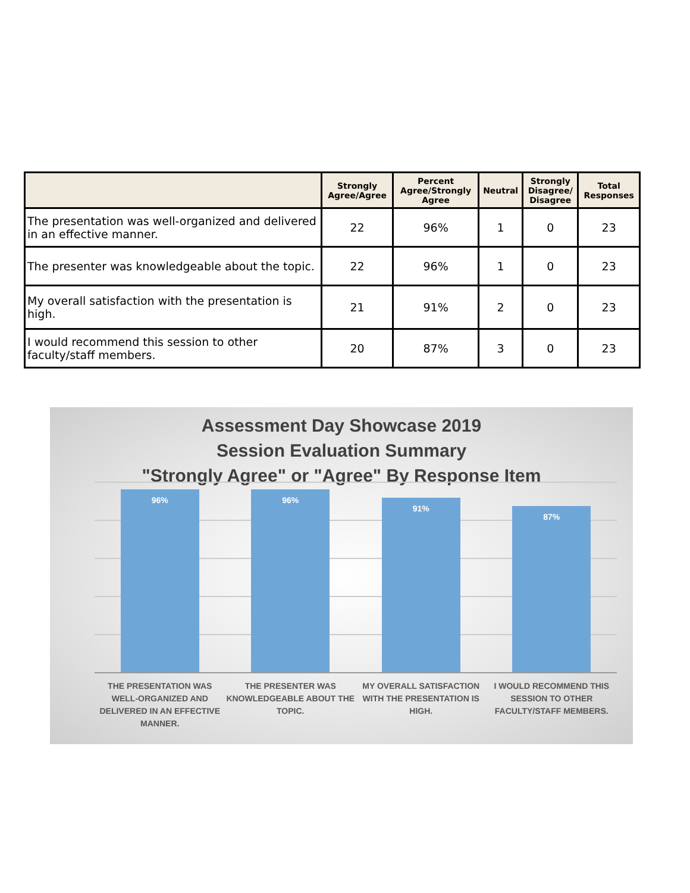| | Strongly Agree/Agree | Percent Agree/Strongly Agree | Neutral | Strongly Disagree/ Disagree | Total Responses |
| --- | --- | --- | --- | --- | --- |
| The presentation was well-organized and delivered in an effective manner. | 22 | 96% | 1 | 0 | 23 |
| The presenter was knowledgeable about the topic. | 22 | 96% | 1 | 0 | 23 |
| My overall satisfaction with the presentation is high. | 21 | 91% | 2 | 0 | 23 |
| I would recommend this session to other faculty/staff members. | 20 | 87% | 3 | 0 | 23 |
Assessment Day Showcase 2019
Session Evaluation Summary
"Strongly Agree" or "Agree" By Response Item
96%
96%
91%
87%
THE PRESENTATION WAS WELL-ORGANIZED AND DELIVERED IN AN EFFECTIVE MANNER.
THE PRESENTER WAS KNOWLEDGEABLE ABOUT THE TOPIC.
MY OVERALL SATISFACTION WITH THE PRESENTATION IS HIGH.
I WOULD RECOMMEND THIS SESSION TO OTHER FACULTY/STAFF MEMBERS.